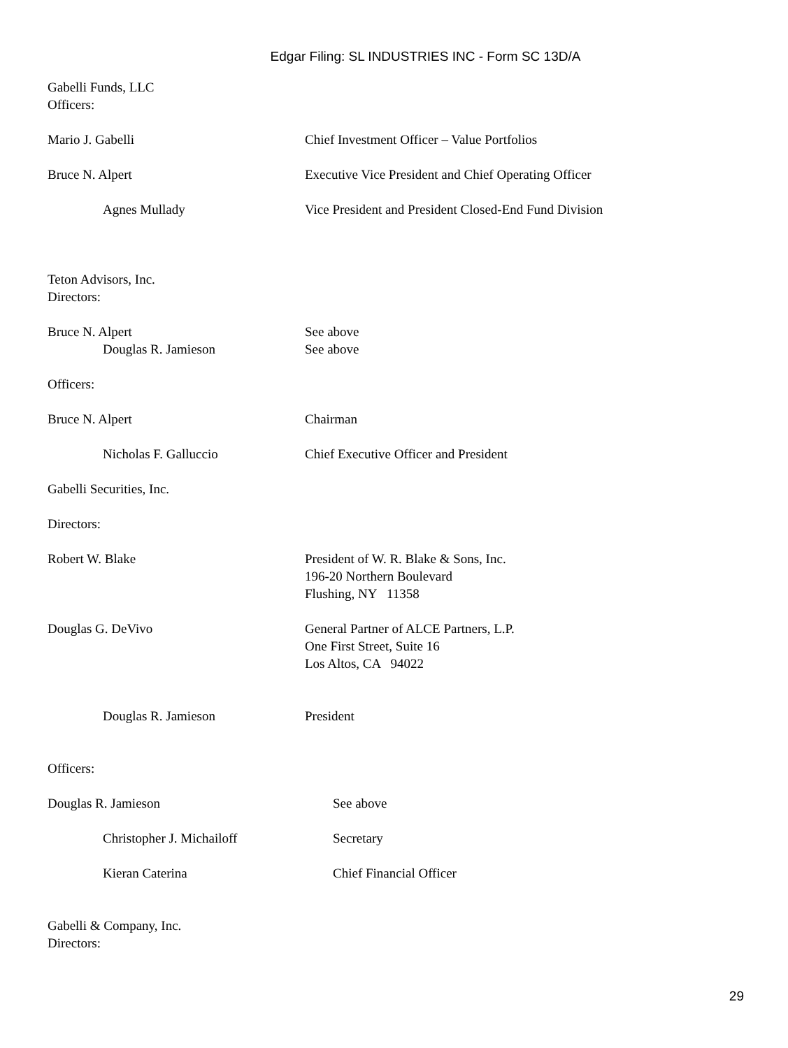Edgar Filing: SL INDUSTRIES INC - Form SC 13D/A
Gabelli Funds, LLC
Officers:
| Mario J. Gabelli | Chief Investment Officer – Value Portfolios |
| Bruce N. Alpert | Executive Vice President and Chief Operating Officer |
| Agnes Mullady | Vice President and President Closed-End Fund Division |
Teton Advisors, Inc.
Directors:
| Bruce N. Alpert | See above |
| Douglas R. Jamieson | See above |
Officers:
| Bruce N. Alpert | Chairman |
| Nicholas F. Galluccio | Chief Executive Officer and President |
Gabelli Securities, Inc.
Directors:
| Robert W. Blake | President of W. R. Blake & Sons, Inc. 196-20 Northern Boulevard Flushing, NY 11358 |
| Douglas G. DeVivo | General Partner of ALCE Partners, L.P. One First Street, Suite 16 Los Altos, CA 94022 |
| Douglas R. Jamieson | President |
Officers:
| Douglas R. Jamieson | See above |
| Christopher J. Michailoff | Secretary |
| Kieran Caterina | Chief Financial Officer |
Gabelli & Company, Inc.
Directors:
29